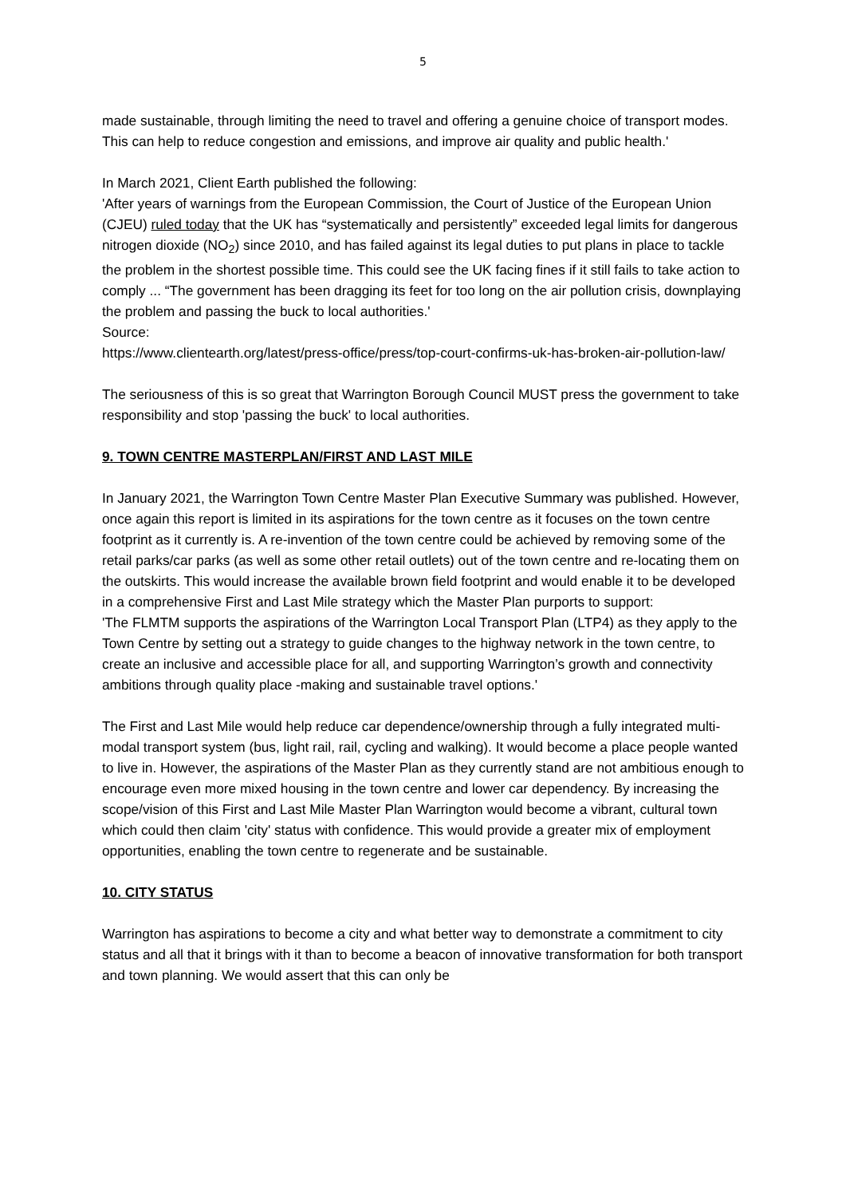5
made sustainable, through limiting the need to travel and offering a genuine choice of transport modes. This can help to reduce congestion and emissions, and improve air quality and public health.'
In March 2021, Client Earth published the following:
'After years of warnings from the European Commission, the Court of Justice of the European Union (CJEU) ruled today that the UK has “systematically and persistently” exceeded legal limits for dangerous nitrogen dioxide (NO<sub>2</sub>) since 2010, and has failed against its legal duties to put plans in place to tackle the problem in the shortest possible time. This could see the UK facing fines if it still fails to take action to comply ... “The government has been dragging its feet for too long on the air pollution crisis, downplaying the problem and passing the buck to local authorities.'
Source:
https://www.clientearth.org/latest/press-office/press/top-court-confirms-uk-has-broken-air-pollution-law/
The seriousness of this is so great that Warrington Borough Council MUST press the government to take responsibility and stop 'passing the buck' to local authorities.
9. TOWN CENTRE MASTERPLAN/FIRST AND LAST MILE
In January 2021, the Warrington Town Centre Master Plan Executive Summary was published. However, once again this report is limited in its aspirations for the town centre as it focuses on the town centre footprint as it currently is. A re-invention of the town centre could be achieved by removing some of the retail parks/car parks (as well as some other retail outlets) out of the town centre and re-locating them on the outskirts. This would increase the available brown field footprint and would enable it to be developed in a comprehensive First and Last Mile strategy which the Master Plan purports to support:
'The FLMTM supports the aspirations of the Warrington Local Transport Plan (LTP4) as they apply to the Town Centre by setting out a strategy to guide changes to the highway network in the town centre, to create an inclusive and accessible place for all, and supporting Warrington’s growth and connectivity ambitions through quality place -making and sustainable travel options.'
The First and Last Mile would help reduce car dependence/ownership through a fully integrated multi-modal transport system (bus, light rail, rail, cycling and walking). It would become a place people wanted to live in. However, the aspirations of the Master Plan as they currently stand are not ambitious enough to encourage even more mixed housing in the town centre and lower car dependency. By increasing the scope/vision of this First and Last Mile Master Plan Warrington would become a vibrant, cultural town which could then claim 'city' status with confidence. This would provide a greater mix of employment opportunities, enabling the town centre to regenerate and be sustainable.
10. CITY STATUS
Warrington has aspirations to become a city and what better way to demonstrate a commitment to city status and all that it brings with it than to become a beacon of innovative transformation for both transport and town planning. We would assert that this can only be